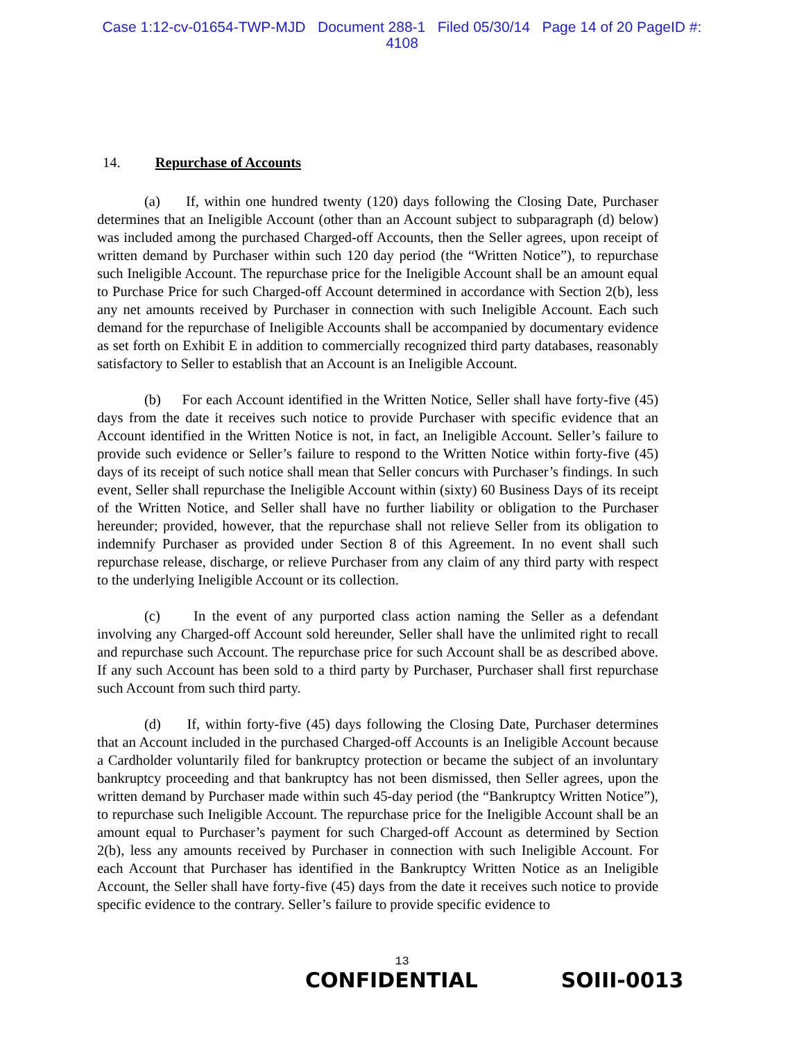Case 1:12-cv-01654-TWP-MJD Document 288-1 Filed 05/30/14 Page 14 of 20 PageID #:
4108
14. Repurchase of Accounts
(a) If, within one hundred twenty (120) days following the Closing Date, Purchaser determines that an Ineligible Account (other than an Account subject to subparagraph (d) below) was included among the purchased Charged-off Accounts, then the Seller agrees, upon receipt of written demand by Purchaser within such 120 day period (the “Written Notice”), to repurchase such Ineligible Account. The repurchase price for the Ineligible Account shall be an amount equal to Purchase Price for such Charged-off Account determined in accordance with Section 2(b), less any net amounts received by Purchaser in connection with such Ineligible Account. Each such demand for the repurchase of Ineligible Accounts shall be accompanied by documentary evidence as set forth on Exhibit E in addition to commercially recognized third party databases, reasonably satisfactory to Seller to establish that an Account is an Ineligible Account.
(b) For each Account identified in the Written Notice, Seller shall have forty-five (45) days from the date it receives such notice to provide Purchaser with specific evidence that an Account identified in the Written Notice is not, in fact, an Ineligible Account. Seller’s failure to provide such evidence or Seller’s failure to respond to the Written Notice within forty-five (45) days of its receipt of such notice shall mean that Seller concurs with Purchaser’s findings. In such event, Seller shall repurchase the Ineligible Account within (sixty) 60 Business Days of its receipt of the Written Notice, and Seller shall have no further liability or obligation to the Purchaser hereunder; provided, however, that the repurchase shall not relieve Seller from its obligation to indemnify Purchaser as provided under Section 8 of this Agreement. In no event shall such repurchase release, discharge, or relieve Purchaser from any claim of any third party with respect to the underlying Ineligible Account or its collection.
(c) In the event of any purported class action naming the Seller as a defendant involving any Charged-off Account sold hereunder, Seller shall have the unlimited right to recall and repurchase such Account. The repurchase price for such Account shall be as described above. If any such Account has been sold to a third party by Purchaser, Purchaser shall first repurchase such Account from such third party.
(d) If, within forty-five (45) days following the Closing Date, Purchaser determines that an Account included in the purchased Charged-off Accounts is an Ineligible Account because a Cardholder voluntarily filed for bankruptcy protection or became the subject of an involuntary bankruptcy proceeding and that bankruptcy has not been dismissed, then Seller agrees, upon the written demand by Purchaser made within such 45-day period (the “Bankruptcy Written Notice”), to repurchase such Ineligible Account. The repurchase price for the Ineligible Account shall be an amount equal to Purchaser’s payment for such Charged-off Account as determined by Section 2(b), less any amounts received by Purchaser in connection with such Ineligible Account. For each Account that Purchaser has identified in the Bankruptcy Written Notice as an Ineligible Account, the Seller shall have forty-five (45) days from the date it receives such notice to provide specific evidence to the contrary. Seller’s failure to provide specific evidence to
13
CONFIDENTIAL SOIII-0013